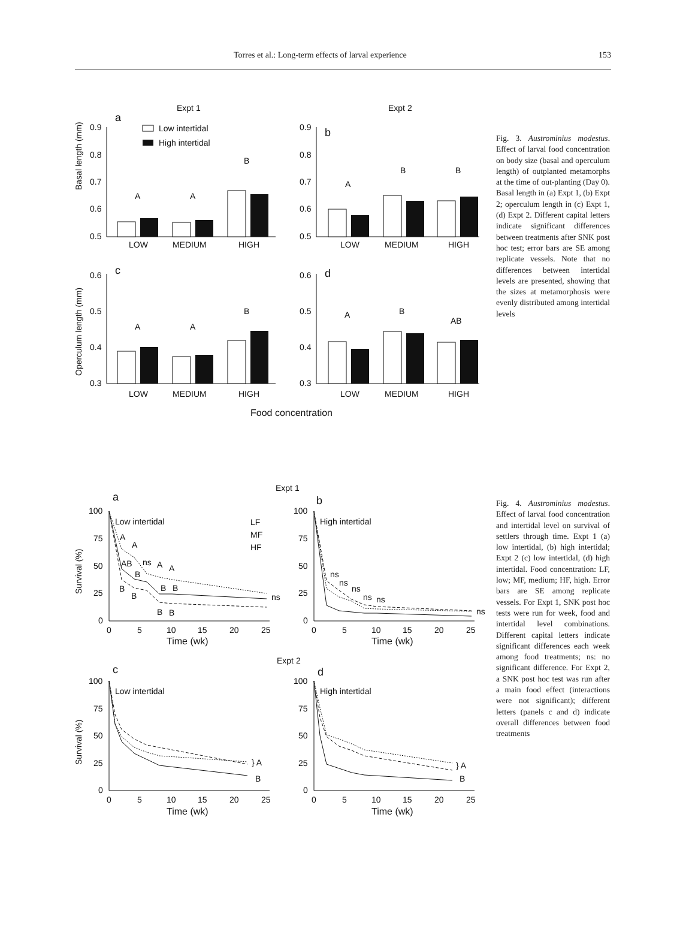Torres et al.: Long-term effects of larval experience 153
Expt 1
Expt 2
a
b
Low intertidal
High intertidal
Basal length (mm)
0.9
0.8
0.7
0.6
0.5
A
A
B
LOW
MEDIUM
HIGH
0.9
0.8
0.7
0.6
0.5
A
B
B
LOW
MEDIUM
HIGH
c
d
Operculum length (mm)
0.6
0.5
0.4
0.3
A
A
B
LOW
MEDIUM
HIGH
0.6
0.5
0.4
0.3
A
B
AB
LOW
MEDIUM
HIGH
Food concentration
Fig. 3. Austrominius modestus. Effect of larval food concentration on body size (basal and operculum length) of outplanted metamorphs at the time of out-planting (Day 0). Basal length in (a) Expt 1, (b) Expt 2; operculum length in (c) Expt 1, (d) Expt 2. Different capital letters indicate significant differences between treatments after SNK post hoc test; error bars are SE among replicate vessels. Note that no differences between intertidal levels are presented, showing that the sizes at metamorphosis were evenly distributed among intertidal levels
Expt 1
a
b
Survival (%)
100
75
50
25
0
Low intertidal
LF
MF
HF
A
A
AB
ns
A
A
B
B
B
B
B
B
B
ns
0
5
10
15
20
25
Time (wk)
100
75
50
25
0
High intertidal
ns
ns
ns
ns
ns
ns
0
5
10
15
20
25
Time (wk)
Expt 2
c
d
Survival (%)
100
75
50
25
0
Low intertidal
} A
B
0
5
10
15
20
25
Time (wk)
100
75
50
25
0
High intertidal
} A
B
0
5
10
15
20
25
Time (wk)
Fig. 4. Austrominius modestus. Effect of larval food concentration and intertidal level on survival of settlers through time. Expt 1 (a) low intertidal, (b) high intertidal; Expt 2 (c) low intertidal, (d) high intertidal. Food concentration: LF, low; MF, medium; HF, high. Error bars are SE among replicate vessels. For Expt 1, SNK post hoc tests were run for week, food and intertidal level combinations. Different capital letters indicate significant differences each week among food treatments; ns: no significant difference. For Expt 2, a SNK post hoc test was run after a main food effect (interactions were not significant); different letters (panels c and d) indicate overall differences between food treatments